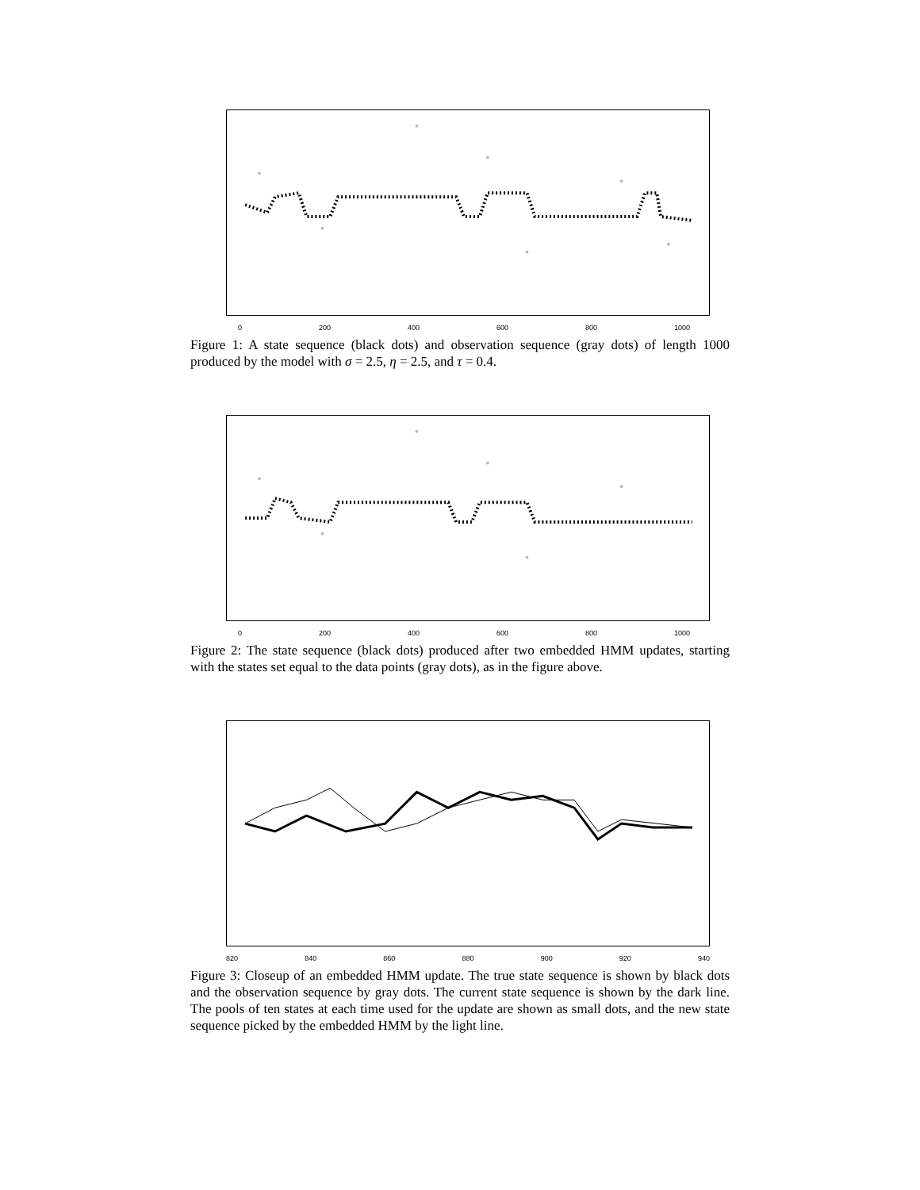0 200 400 600 800 1000
Figure 1: A state sequence (black dots) and observation sequence (gray dots) of length 1000 produced by the model with σ = 2.5, η = 2.5, and τ = 0.4.
0 200 400 600 800 1000
Figure 2: The state sequence (black dots) produced after two embedded HMM updates, starting with the states set equal to the data points (gray dots), as in the figure above.
820 840 860 880 900 920 940
Figure 3: Closeup of an embedded HMM update. The true state sequence is shown by black dots and the observation sequence by gray dots. The current state sequence is shown by the dark line. The pools of ten states at each time used for the update are shown as small dots, and the new state sequence picked by the embedded HMM by the light line.